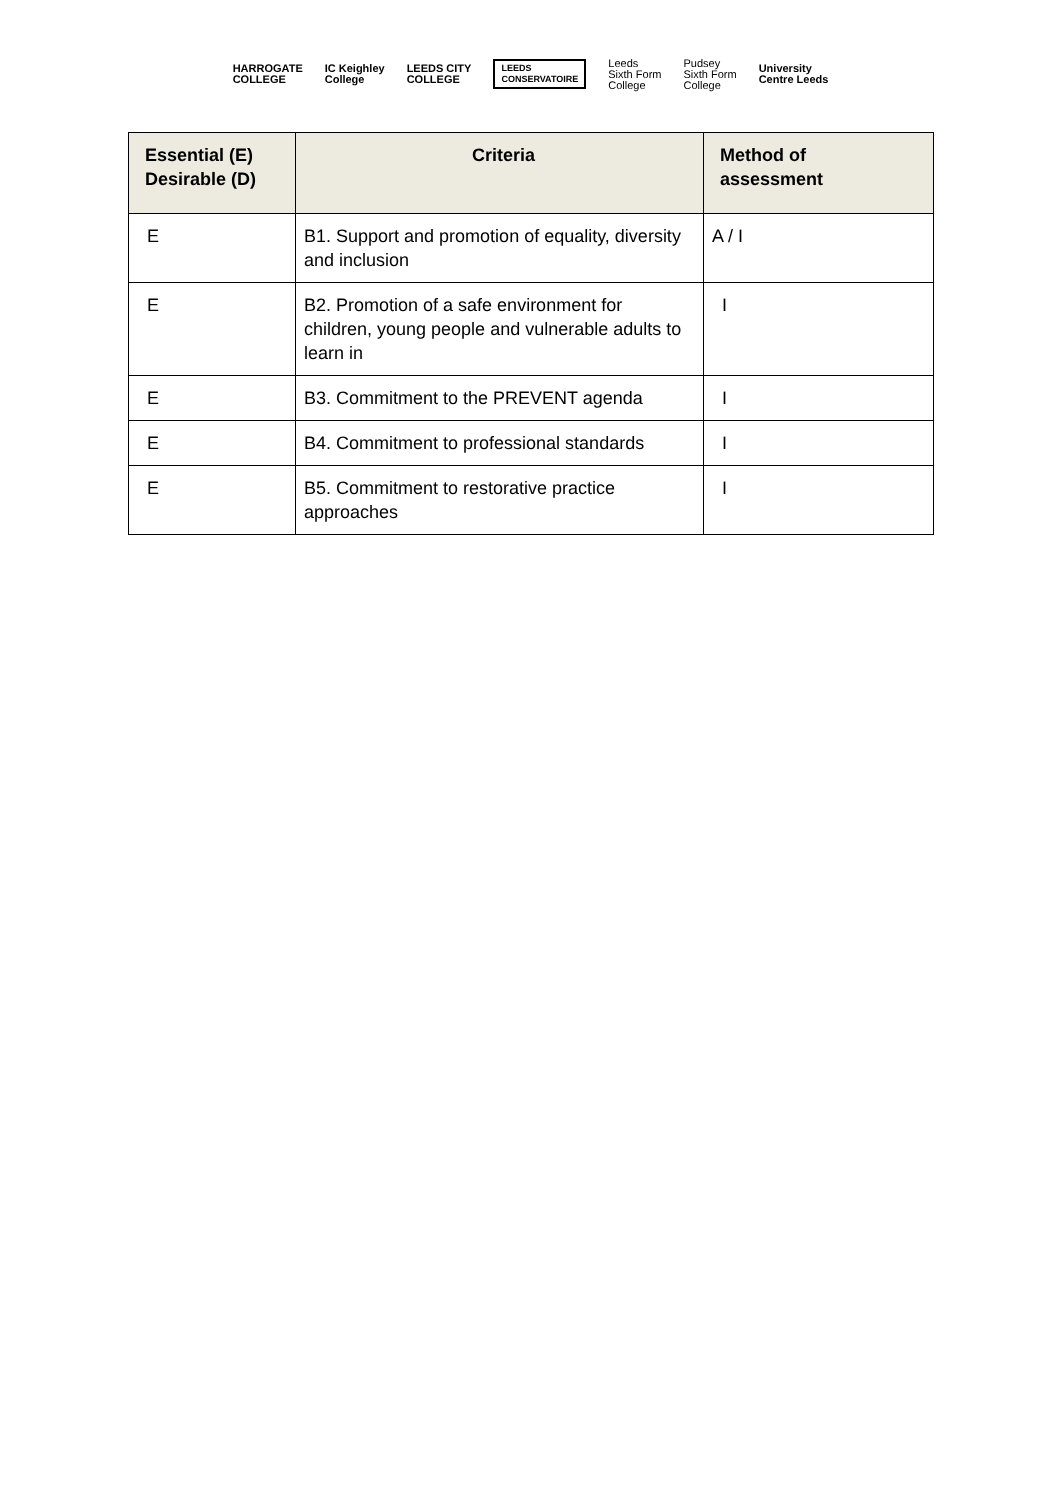HARROGATE
COLLEGE
IC Keighley
College
LEEDS CITY
COLLEGE
LEEDS
CONSERVATOIRE
Leeds
Sixth Form
College
Pudsey
Sixth Form
College
University
Centre Leeds
| Essential (E) Desirable (D) | Criteria | Method of assessment |
| --- | --- | --- |
| E | B1. Support and promotion of equality, diversity and inclusion | A / I |
| E | B2. Promotion of a safe environment for children, young people and vulnerable adults to learn in | I |
| E | B3. Commitment to the PREVENT agenda | I |
| E | B4. Commitment to professional standards | I |
| E | B5. Commitment to restorative practice approaches | I |